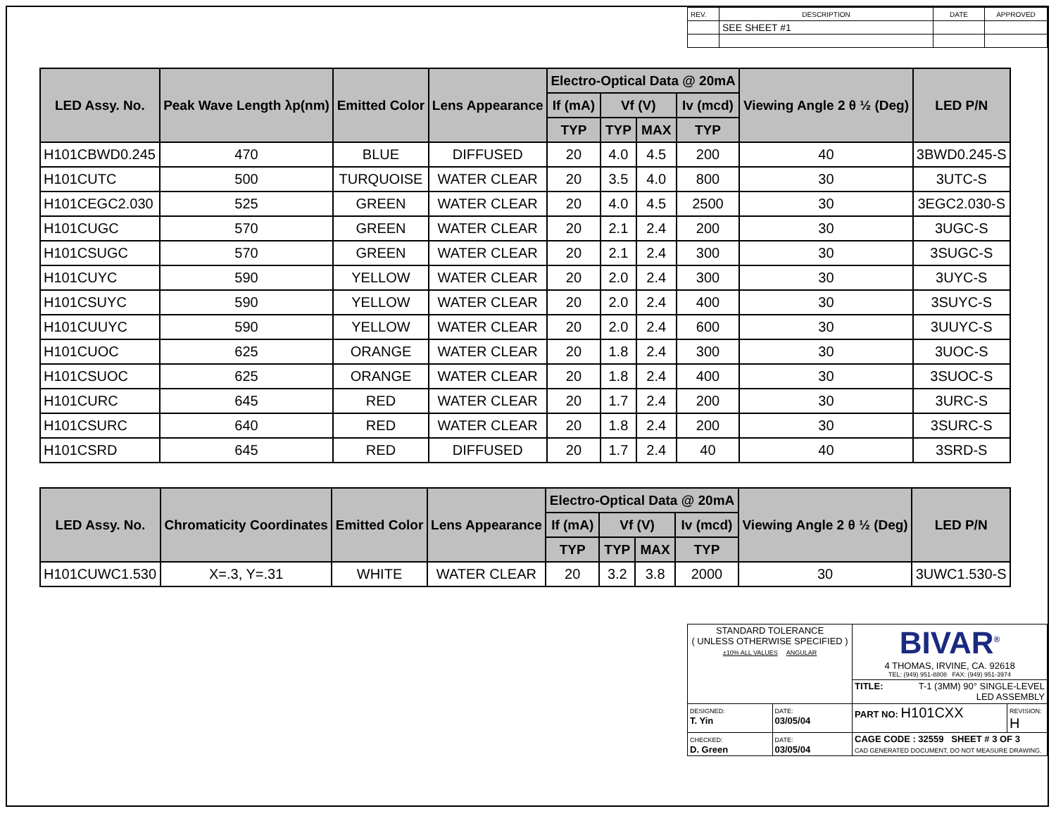| REV. | DESCRIPTION | DATE | APPROVED |
| | SEE SHEET #1 | | |
| LED Assy. No. | Peak Wave Length λp(nm) | Emitted Color | Lens Appearance | Electro-Optical Data @ 20mA | | | | Viewing Angle 2 θ ½ (Deg) | LED P/N |
| --- | --- | --- | --- | --- | --- | --- | --- | --- | --- |
| | | | | If (mA) | Vf (V) | | Iv (mcd) | | |
| | | | | TYP | TYP | MAX | TYP | | |
| H101CBWD0.245 | 470 | BLUE | DIFFUSED | 20 | 4.0 | 4.5 | 200 | 40 | 3BWD0.245-S |
| H101CUTC | 500 | TURQUOISE | WATER CLEAR | 20 | 3.5 | 4.0 | 800 | 30 | 3UTC-S |
| H101CEGC2.030 | 525 | GREEN | WATER CLEAR | 20 | 4.0 | 4.5 | 2500 | 30 | 3EGC2.030-S |
| H101CUGC | 570 | GREEN | WATER CLEAR | 20 | 2.1 | 2.4 | 200 | 30 | 3UGC-S |
| H101CSUGC | 570 | GREEN | WATER CLEAR | 20 | 2.1 | 2.4 | 300 | 30 | 3SUGC-S |
| H101CUYC | 590 | YELLOW | WATER CLEAR | 20 | 2.0 | 2.4 | 300 | 30 | 3UYC-S |
| H101CSUYC | 590 | YELLOW | WATER CLEAR | 20 | 2.0 | 2.4 | 400 | 30 | 3SUYC-S |
| H101CUUYC | 590 | YELLOW | WATER CLEAR | 20 | 2.0 | 2.4 | 600 | 30 | 3UUYC-S |
| H101CUOC | 625 | ORANGE | WATER CLEAR | 20 | 1.8 | 2.4 | 300 | 30 | 3UOC-S |
| H101CSUOC | 625 | ORANGE | WATER CLEAR | 20 | 1.8 | 2.4 | 400 | 30 | 3SUOC-S |
| H101CURC | 645 | RED | WATER CLEAR | 20 | 1.7 | 2.4 | 200 | 30 | 3URC-S |
| H101CSURC | 640 | RED | WATER CLEAR | 20 | 1.8 | 2.4 | 200 | 30 | 3SURC-S |
| H101CSRD | 645 | RED | DIFFUSED | 20 | 1.7 | 2.4 | 40 | 40 | 3SRD-S |
| LED Assy. No. | Chromaticity Coordinates | Emitted Color | Lens Appearance | Electro-Optical Data @ 20mA | | | | Viewing Angle 2 θ ½ (Deg) | LED P/N |
| --- | --- | --- | --- | --- | --- | --- | --- | --- | --- |
| | | | | If (mA) | Vf (V) | | Iv (mcd) | | |
| | | | | TYP | TYP | MAX | TYP | | |
| H101CUWC1.530 | X=.3, Y=.31 | WHITE | WATER CLEAR | 20 | 3.2 | 3.8 | 2000 | 30 | 3UWC1.530-S |
| STANDARD TOLERANCE ( UNLESS OTHERWISE SPECIFIED ) ±10% ALL VALUES ANGULAR | | BIVAR<sup>®</sup> 4 THOMAS, IRVINE, CA. 92618 TEL: (949) 951-8808 FAX: (949) 951-3974 | |
| | | TITLE: T-1 (3MM) 90° SINGLE-LEVEL LED ASSEMBLY | |
| DESIGNED: T. Yin | DATE: 03/05/04 | PART NO: H101CXX | REVISION: H |
| CHECKED: D. Green | DATE: 03/05/04 | CAGE CODE : 32559 SHEET # 3 OF 3 CAD GENERATED DOCUMENT, DO NOT MEASURE DRAWING. | |